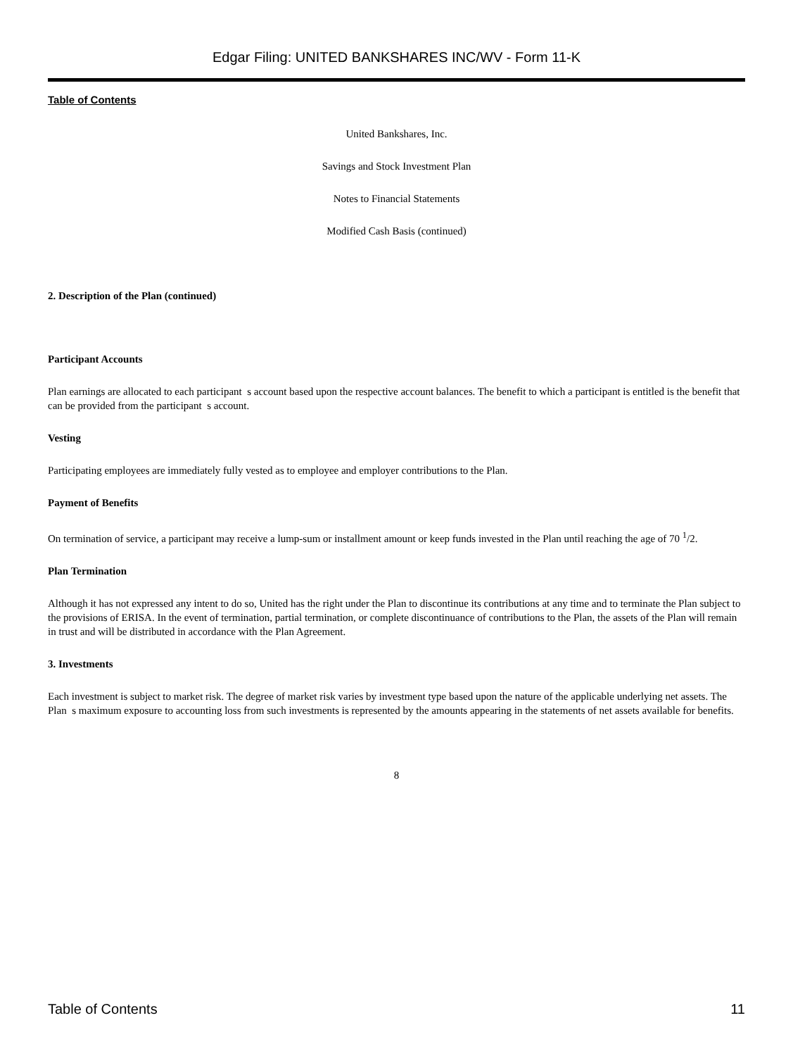Edgar Filing: UNITED BANKSHARES INC/WV - Form 11-K
Table of Contents
United Bankshares, Inc.
Savings and Stock Investment Plan
Notes to Financial Statements
Modified Cash Basis (continued)
2. Description of the Plan (continued)
Participant Accounts
Plan earnings are allocated to each participant s account based upon the respective account balances. The benefit to which a participant is entitled is the benefit that can be provided from the participant s account.
Vesting
Participating employees are immediately fully vested as to employee and employer contributions to the Plan.
Payment of Benefits
On termination of service, a participant may receive a lump-sum or installment amount or keep funds invested in the Plan until reaching the age of 70 <sup>1</sup>/2.
Plan Termination
Although it has not expressed any intent to do so, United has the right under the Plan to discontinue its contributions at any time and to terminate the Plan subject to the provisions of ERISA. In the event of termination, partial termination, or complete discontinuance of contributions to the Plan, the assets of the Plan will remain in trust and will be distributed in accordance with the Plan Agreement.
3. Investments
Each investment is subject to market risk. The degree of market risk varies by investment type based upon the nature of the applicable underlying net assets. The Plan s maximum exposure to accounting loss from such investments is represented by the amounts appearing in the statements of net assets available for benefits.
8
Table of Contents 11